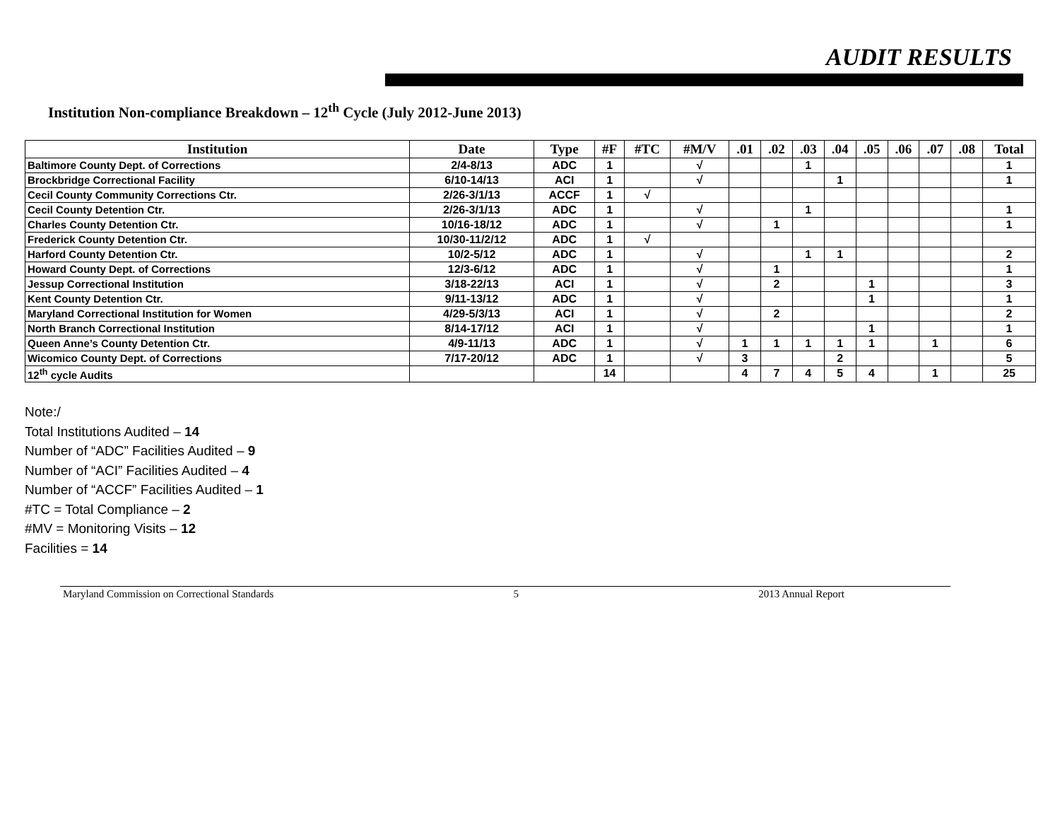AUDIT RESULTS
Institution Non-compliance Breakdown – 12<sup>th</sup> Cycle (July 2012-June 2013)
| Institution | Date | Type | #F | #TC | #M/V | .01 | .02 | .03 | .04 | .05 | .06 | .07 | .08 | Total |
| --- | --- | --- | --- | --- | --- | --- | --- | --- | --- | --- | --- | --- | --- | --- |
| Baltimore County Dept. of Corrections | 2/4-8/13 | ADC | 1 | | √ | | | 1 | | | | | | 1 |
| Brockbridge Correctional Facility | 6/10-14/13 | ACI | 1 | | √ | | | | 1 | | | | | 1 |
| Cecil County Community Corrections Ctr. | 2/26-3/1/13 | ACCF | 1 | √ | | | | | | | | | | |
| Cecil County Detention Ctr. | 2/26-3/1/13 | ADC | 1 | | √ | | | 1 | | | | | | 1 |
| Charles County Detention Ctr. | 10/16-18/12 | ADC | 1 | | √ | | 1 | | | | | | | 1 |
| Frederick County Detention Ctr. | 10/30-11/2/12 | ADC | 1 | √ | | | | | | | | | | |
| Harford County Detention Ctr. | 10/2-5/12 | ADC | 1 | | √ | | | 1 | 1 | | | | | 2 |
| Howard County Dept. of Corrections | 12/3-6/12 | ADC | 1 | | √ | | 1 | | | | | | | 1 |
| Jessup Correctional Institution | 3/18-22/13 | ACI | 1 | | √ | | 2 | | | 1 | | | | 3 |
| Kent County Detention Ctr. | 9/11-13/12 | ADC | 1 | | √ | | | | | 1 | | | | 1 |
| Maryland Correctional Institution for Women | 4/29-5/3/13 | ACI | 1 | | √ | | 2 | | | | | | | 2 |
| North Branch Correctional Institution | 8/14-17/12 | ACI | 1 | | √ | | | | | 1 | | | | 1 |
| Queen Anne’s County Detention Ctr. | 4/9-11/13 | ADC | 1 | | √ | 1 | 1 | 1 | 1 | 1 | | 1 | | 6 |
| Wicomico County Dept. of Corrections | 7/17-20/12 | ADC | 1 | | √ | 3 | | | 2 | | | | | 5 |
| 12<sup>th</sup> cycle Audits | | | 14 | | | 4 | 7 | 4 | 5 | 4 | | 1 | | 25 |
Note:/
Total Institutions Audited – 14
Number of “ADC” Facilities Audited – 9
Number of “ACI” Facilities Audited – 4
Number of “ACCF” Facilities Audited – 1
#TC = Total Compliance – 2
#MV = Monitoring Visits – 12
Facilities = 14
Maryland Commission on Correctional Standards 5 2013 Annual Report